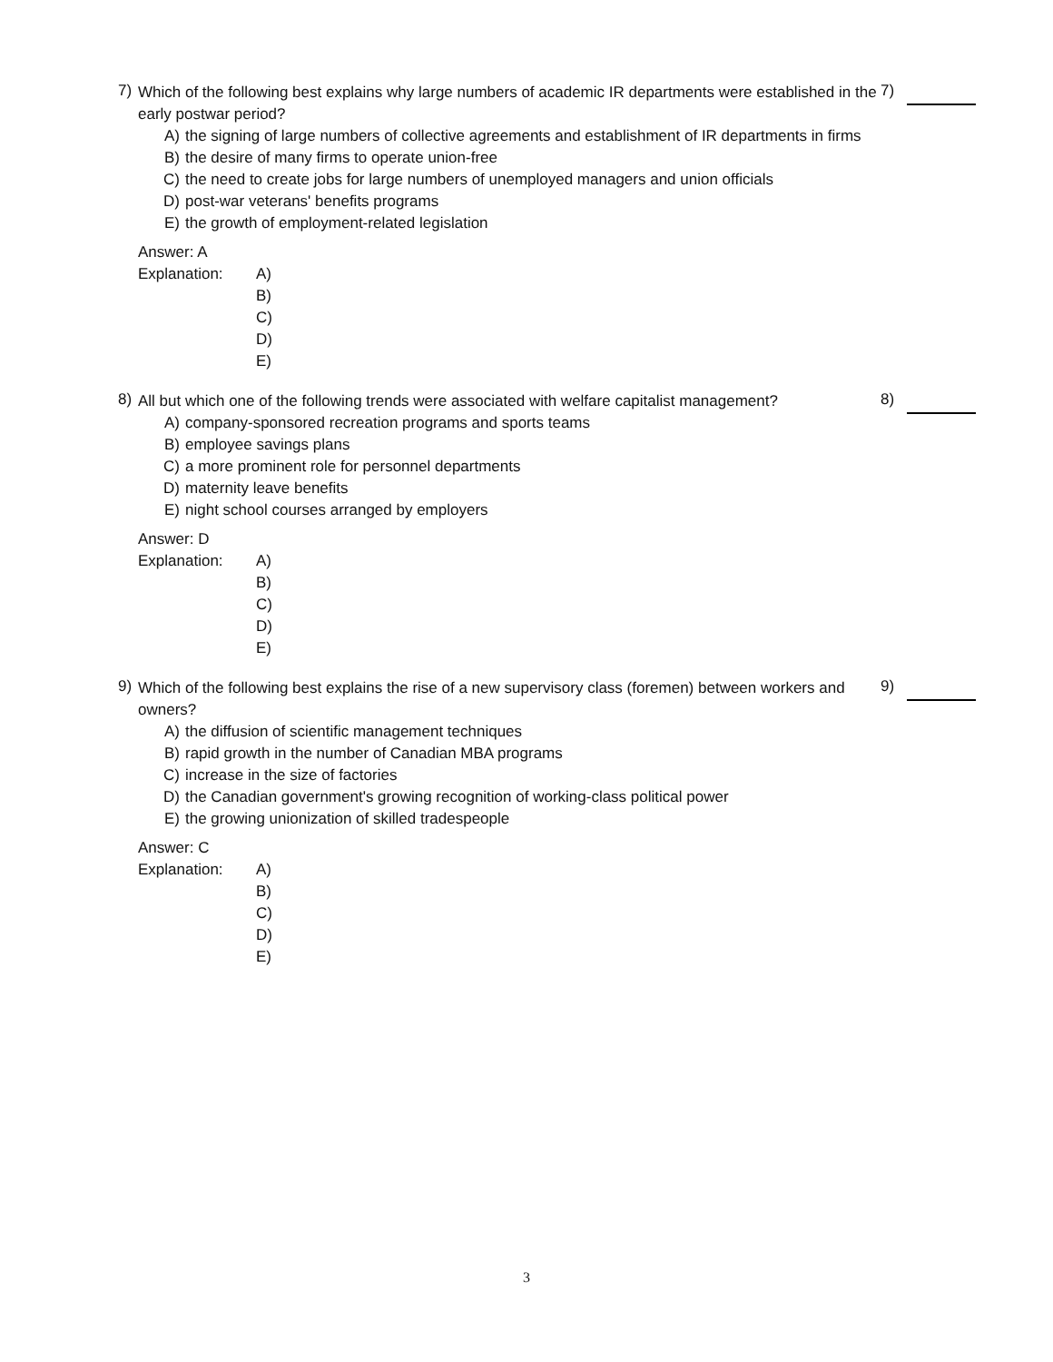7)
Which of the following best explains why large numbers of academic IR departments were established in the early postwar period?
A) the signing of large numbers of collective agreements and establishment of IR departments in firms
B) the desire of many firms to operate union-free
C) the need to create jobs for large numbers of unemployed managers and union officials
D) post-war veterans' benefits programs
E) the growth of employment-related legislation
Answer: A
Explanation: A)
B)
C)
D)
E)
7)
8)
All but which one of the following trends were associated with welfare capitalist management?
A) company-sponsored recreation programs and sports teams
B) employee savings plans
C) a more prominent role for personnel departments
D) maternity leave benefits
E) night school courses arranged by employers
Answer: D
Explanation: A)
B)
C)
D)
E)
8)
9)
Which of the following best explains the rise of a new supervisory class (foremen) between workers and owners?
A) the diffusion of scientific management techniques
B) rapid growth in the number of Canadian MBA programs
C) increase in the size of factories
D) the Canadian government's growing recognition of working-class political power
E) the growing unionization of skilled tradespeople
Answer: C
Explanation: A)
B)
C)
D)
E)
9)
3